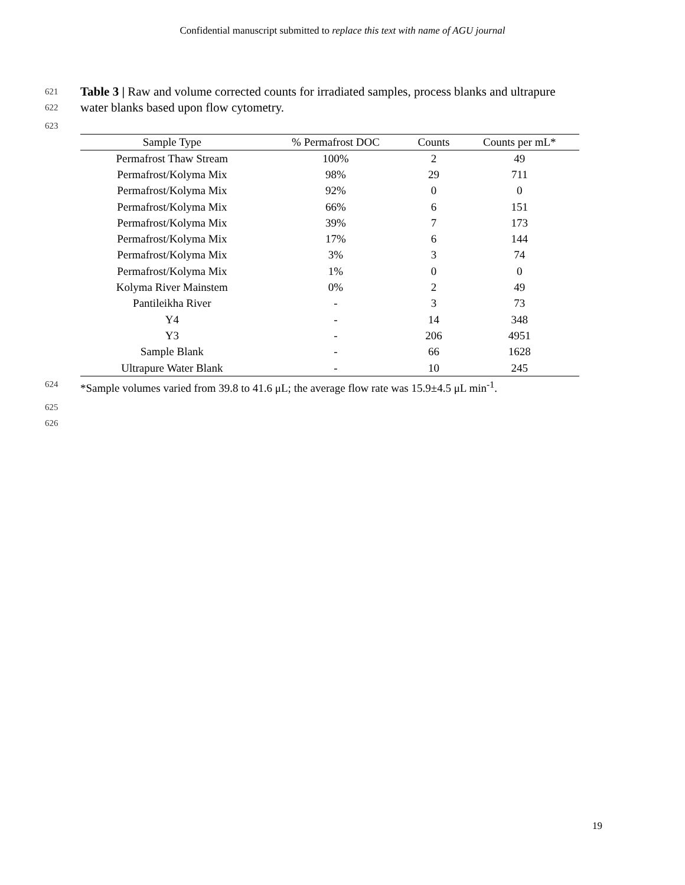Confidential manuscript submitted to replace this text with name of AGU journal
621
Table 3 | Raw and volume corrected counts for irradiated samples, process blanks and ultrapure
622
water blanks based upon flow cytometry.
623
| Sample Type | % Permafrost DOC | Counts | Counts per mL* |
| --- | --- | --- | --- |
| Permafrost Thaw Stream | 100% | 2 | 49 |
| Permafrost/Kolyma Mix | 98% | 29 | 711 |
| Permafrost/Kolyma Mix | 92% | 0 | 0 |
| Permafrost/Kolyma Mix | 66% | 6 | 151 |
| Permafrost/Kolyma Mix | 39% | 7 | 173 |
| Permafrost/Kolyma Mix | 17% | 6 | 144 |
| Permafrost/Kolyma Mix | 3% | 3 | 74 |
| Permafrost/Kolyma Mix | 1% | 0 | 0 |
| Kolyma River Mainstem | 0% | 2 | 49 |
| Pantileikha River | - | 3 | 73 |
| Y4 | - | 14 | 348 |
| Y3 | - | 206 | 4951 |
| Sample Blank | - | 66 | 1628 |
| Ultrapure Water Blank | - | 10 | 245 |
624
*Sample volumes varied from 39.8 to 41.6 μL; the average flow rate was 15.9±4.5 μL min<sup>-1</sup>.
625
626
19